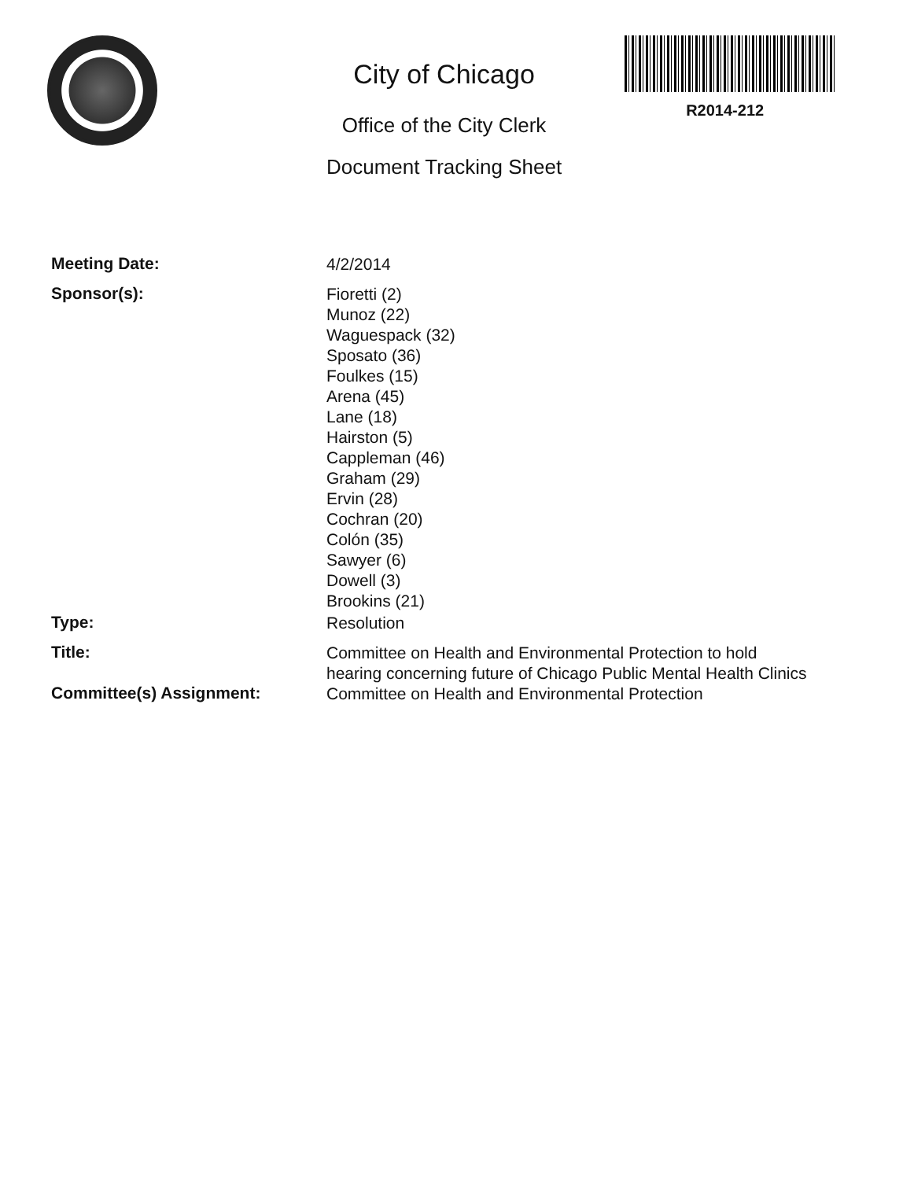City of Chicago
Office of the City Clerk
Document Tracking Sheet
R2014-212
Meeting Date:
4/2/2014
Sponsor(s):
Fioretti (2)
Munoz (22)
Waguespack (32)
Sposato (36)
Foulkes (15)
Arena (45)
Lane (18)
Hairston (5)
Cappleman (46)
Graham (29)
Ervin (28)
Cochran (20)
Colón (35)
Sawyer (6)
Dowell (3)
Brookins (21)
Type:
Resolution
Title:
Committee on Health and Environmental Protection to hold hearing concerning future of Chicago Public Mental Health Clinics
Committee(s) Assignment:
Committee on Health and Environmental Protection